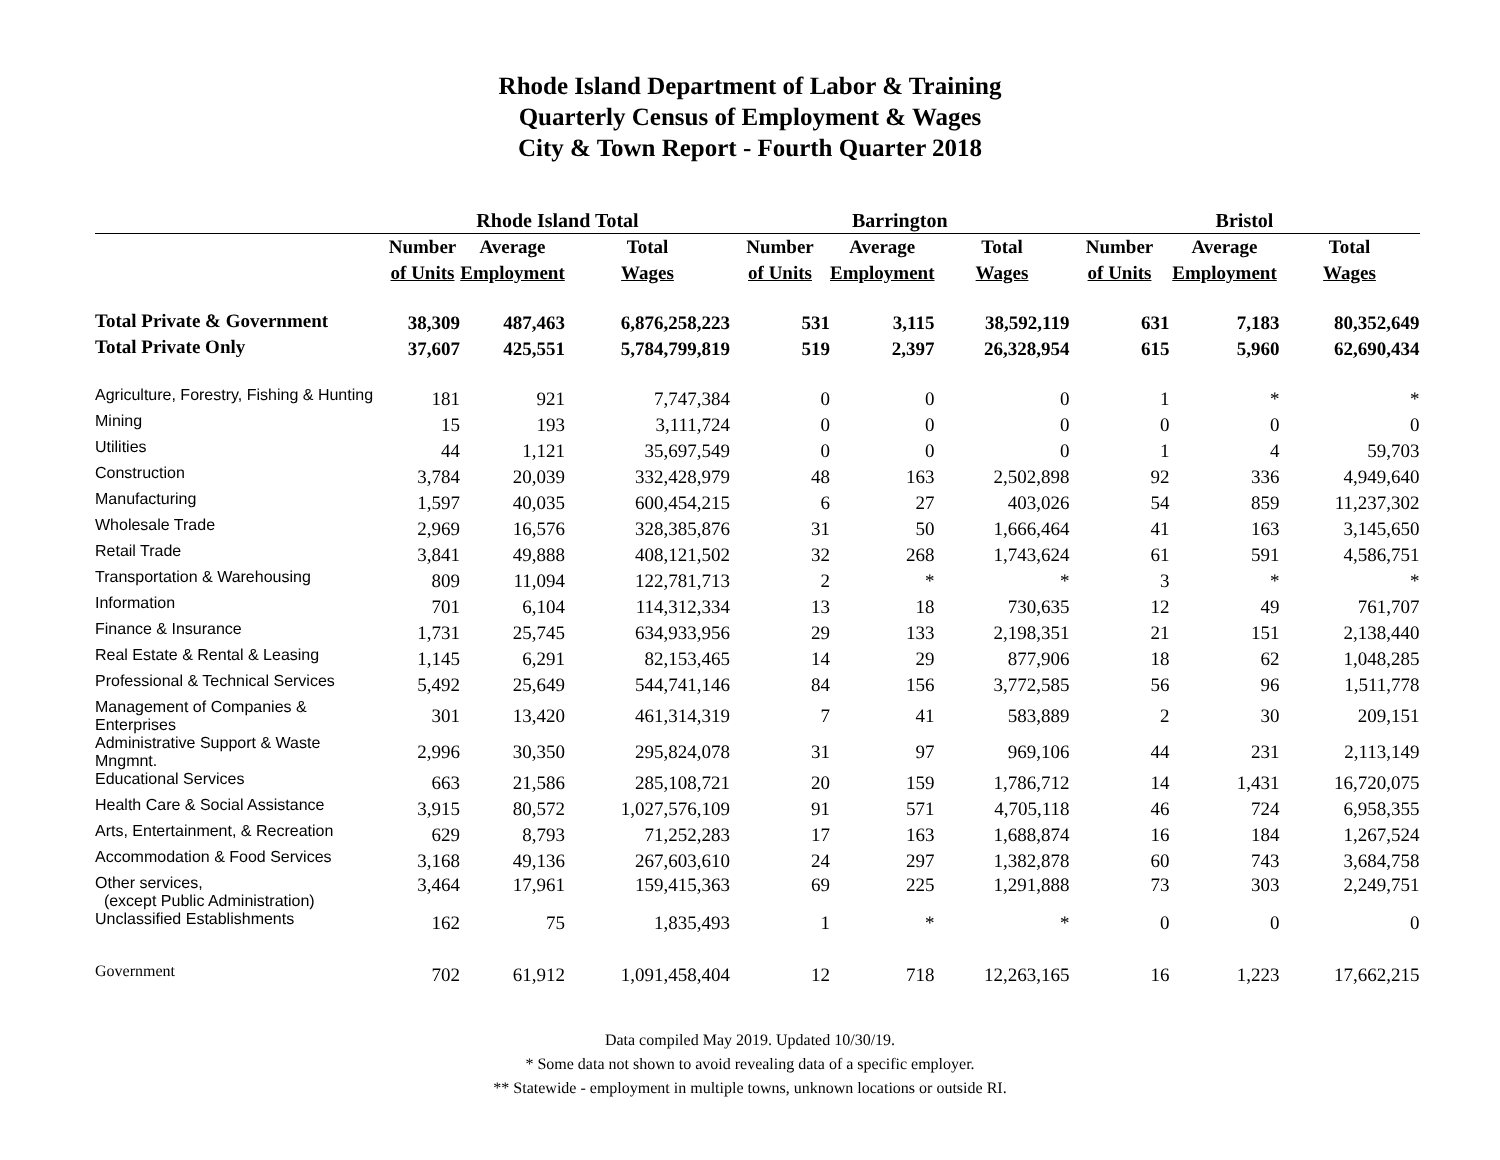Rhode Island Department of Labor & Training
Quarterly Census of Employment & Wages
City & Town Report - Fourth Quarter 2018
| | Rhode Island Total | | | Barrington | | | Bristol | | |
| --- | --- | --- | --- | --- | --- | --- | --- | --- | --- |
| | Number | Average | Total | Number | Average | Total | Number | Average | Total |
| | of Units | Employment | Wages | of Units | Employment | Wages | of Units | Employment | Wages |
| Total Private & Government | 38,309 | 487,463 | 6,876,258,223 | 531 | 3,115 | 38,592,119 | 631 | 7,183 | 80,352,649 |
| Total Private Only | 37,607 | 425,551 | 5,784,799,819 | 519 | 2,397 | 26,328,954 | 615 | 5,960 | 62,690,434 |
| Agriculture, Forestry, Fishing & Hunting | 181 | 921 | 7,747,384 | 0 | 0 | 0 | 1 | * | * |
| Mining | 15 | 193 | 3,111,724 | 0 | 0 | 0 | 0 | 0 | 0 |
| Utilities | 44 | 1,121 | 35,697,549 | 0 | 0 | 0 | 1 | 4 | 59,703 |
| Construction | 3,784 | 20,039 | 332,428,979 | 48 | 163 | 2,502,898 | 92 | 336 | 4,949,640 |
| Manufacturing | 1,597 | 40,035 | 600,454,215 | 6 | 27 | 403,026 | 54 | 859 | 11,237,302 |
| Wholesale Trade | 2,969 | 16,576 | 328,385,876 | 31 | 50 | 1,666,464 | 41 | 163 | 3,145,650 |
| Retail Trade | 3,841 | 49,888 | 408,121,502 | 32 | 268 | 1,743,624 | 61 | 591 | 4,586,751 |
| Transportation & Warehousing | 809 | 11,094 | 122,781,713 | 2 | * | * | 3 | * | * |
| Information | 701 | 6,104 | 114,312,334 | 13 | 18 | 730,635 | 12 | 49 | 761,707 |
| Finance & Insurance | 1,731 | 25,745 | 634,933,956 | 29 | 133 | 2,198,351 | 21 | 151 | 2,138,440 |
| Real Estate & Rental & Leasing | 1,145 | 6,291 | 82,153,465 | 14 | 29 | 877,906 | 18 | 62 | 1,048,285 |
| Professional & Technical Services | 5,492 | 25,649 | 544,741,146 | 84 | 156 | 3,772,585 | 56 | 96 | 1,511,778 |
| Management of Companies & Enterprises | 301 | 13,420 | 461,314,319 | 7 | 41 | 583,889 | 2 | 30 | 209,151 |
| Administrative Support & Waste Mngmnt. | 2,996 | 30,350 | 295,824,078 | 31 | 97 | 969,106 | 44 | 231 | 2,113,149 |
| Educational Services | 663 | 21,586 | 285,108,721 | 20 | 159 | 1,786,712 | 14 | 1,431 | 16,720,075 |
| Health Care & Social Assistance | 3,915 | 80,572 | 1,027,576,109 | 91 | 571 | 4,705,118 | 46 | 724 | 6,958,355 |
| Arts, Entertainment, & Recreation | 629 | 8,793 | 71,252,283 | 17 | 163 | 1,688,874 | 16 | 184 | 1,267,524 |
| Accommodation & Food Services | 3,168 | 49,136 | 267,603,610 | 24 | 297 | 1,382,878 | 60 | 743 | 3,684,758 |
| Other services, (except Public Administration) | 3,464 | 17,961 | 159,415,363 | 69 | 225 | 1,291,888 | 73 | 303 | 2,249,751 |
| Unclassified Establishments | 162 | 75 | 1,835,493 | 1 | * | * | 0 | 0 | 0 |
| Government | 702 | 61,912 | 1,091,458,404 | 12 | 718 | 12,263,165 | 16 | 1,223 | 17,662,215 |
Data compiled May 2019. Updated 10/30/19.
* Some data not shown to avoid revealing data of a specific employer.
** Statewide - employment in multiple towns, unknown locations or outside RI.